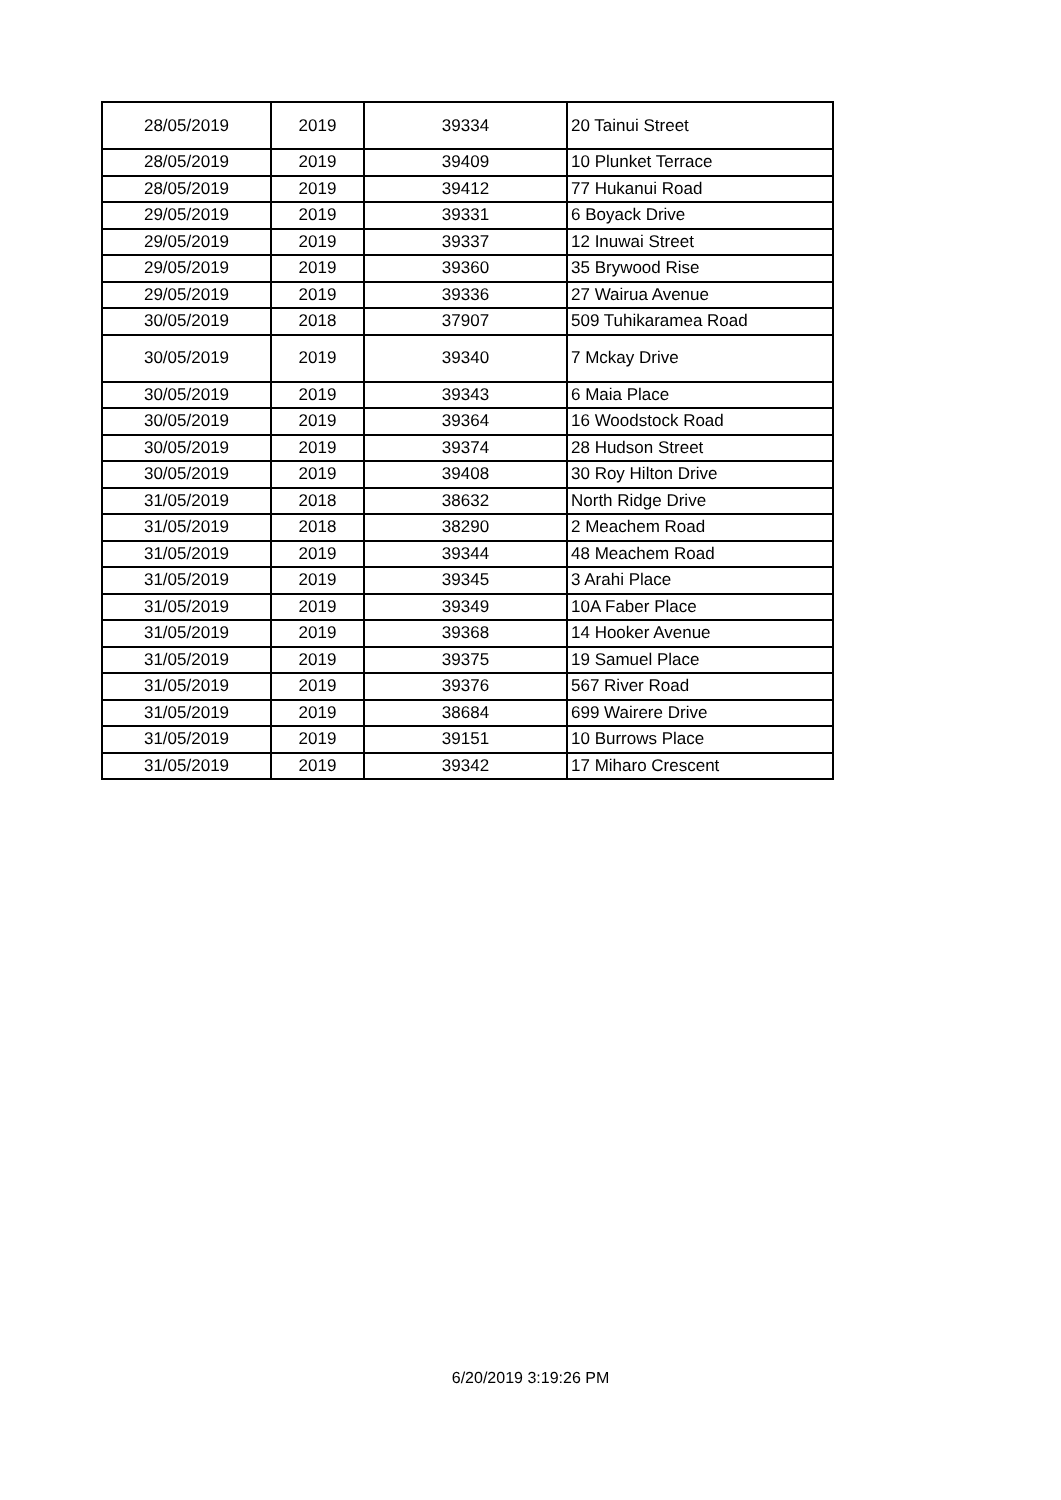| 28/05/2019 | 2019 | 39334 | 20 Tainui Street |
| 28/05/2019 | 2019 | 39409 | 10 Plunket Terrace |
| 28/05/2019 | 2019 | 39412 | 77 Hukanui Road |
| 29/05/2019 | 2019 | 39331 | 6 Boyack Drive |
| 29/05/2019 | 2019 | 39337 | 12 Inuwai Street |
| 29/05/2019 | 2019 | 39360 | 35 Brywood Rise |
| 29/05/2019 | 2019 | 39336 | 27 Wairua Avenue |
| 30/05/2019 | 2018 | 37907 | 509 Tuhikaramea Road |
| 30/05/2019 | 2019 | 39340 | 7 Mckay Drive |
| 30/05/2019 | 2019 | 39343 | 6 Maia Place |
| 30/05/2019 | 2019 | 39364 | 16 Woodstock Road |
| 30/05/2019 | 2019 | 39374 | 28 Hudson Street |
| 30/05/2019 | 2019 | 39408 | 30 Roy Hilton Drive |
| 31/05/2019 | 2018 | 38632 | North Ridge Drive |
| 31/05/2019 | 2018 | 38290 | 2 Meachem Road |
| 31/05/2019 | 2019 | 39344 | 48 Meachem Road |
| 31/05/2019 | 2019 | 39345 | 3 Arahi Place |
| 31/05/2019 | 2019 | 39349 | 10A Faber Place |
| 31/05/2019 | 2019 | 39368 | 14 Hooker Avenue |
| 31/05/2019 | 2019 | 39375 | 19 Samuel Place |
| 31/05/2019 | 2019 | 39376 | 567 River Road |
| 31/05/2019 | 2019 | 38684 | 699 Wairere Drive |
| 31/05/2019 | 2019 | 39151 | 10 Burrows Place |
| 31/05/2019 | 2019 | 39342 | 17 Miharo Crescent |
6/20/2019 3:19:26 PM